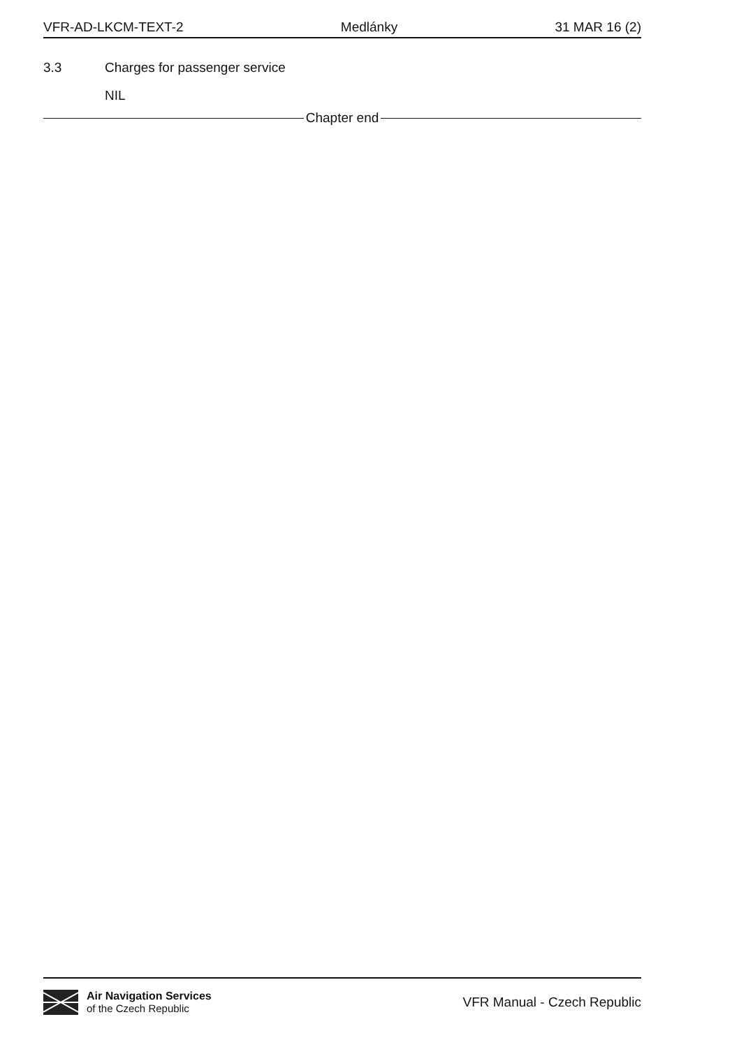VFR-AD-LKCM-TEXT-2 Medlánky 31 MAR 16 (2)
3.3 Charges for passenger service
NIL
Chapter end
Air Navigation Services
of the Czech Republic
VFR Manual - Czech Republic